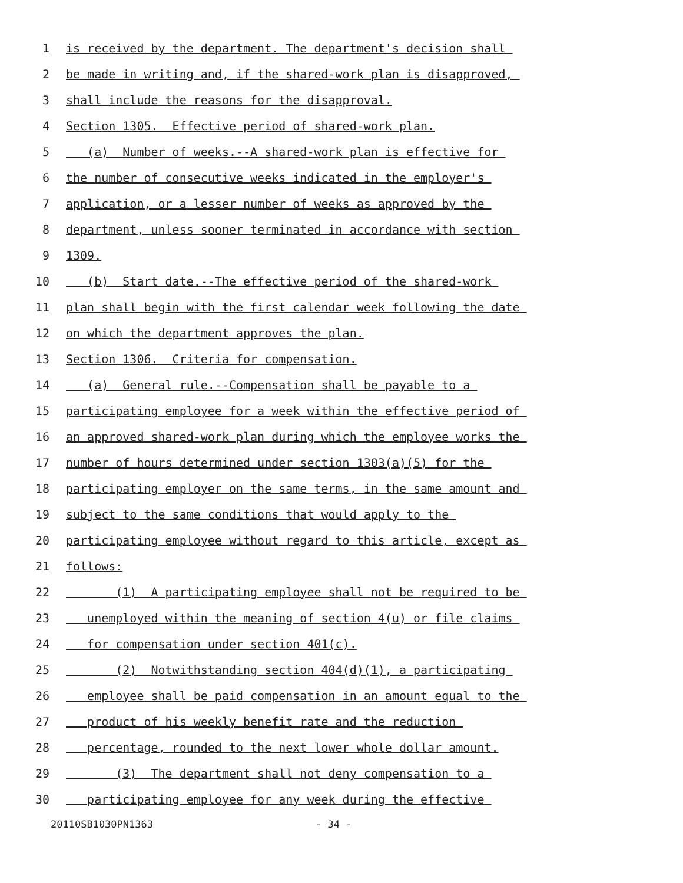1 is received by the department. The department's decision shall
2 be made in writing and, if the shared-work plan is disapproved,
3 shall include the reasons for the disapproval.
4 Section 1305. Effective period of shared-work plan.
5 (a) Number of weeks.--A shared-work plan is effective for
6 the number of consecutive weeks indicated in the employer's
7 application, or a lesser number of weeks as approved by the
8 department, unless sooner terminated in accordance with section
9 1309.
10 (b) Start date.--The effective period of the shared-work
11 plan shall begin with the first calendar week following the date
12 on which the department approves the plan.
13 Section 1306. Criteria for compensation.
14 (a) General rule.--Compensation shall be payable to a
15 participating employee for a week within the effective period of
16 an approved shared-work plan during which the employee works the
17 number of hours determined under section 1303(a)(5) for the
18 participating employer on the same terms, in the same amount and
19 subject to the same conditions that would apply to the
20 participating employee without regard to this article, except as
21 follows:
22 (1) A participating employee shall not be required to be
23 unemployed within the meaning of section 4(u) or file claims
24 for compensation under section 401(c).
25 (2) Notwithstanding section 404(d)(1), a participating
26 employee shall be paid compensation in an amount equal to the
27 product of his weekly benefit rate and the reduction
28 percentage, rounded to the next lower whole dollar amount.
29 (3) The department shall not deny compensation to a
30 participating employee for any week during the effective
20110SB1030PN1363 - 34 -